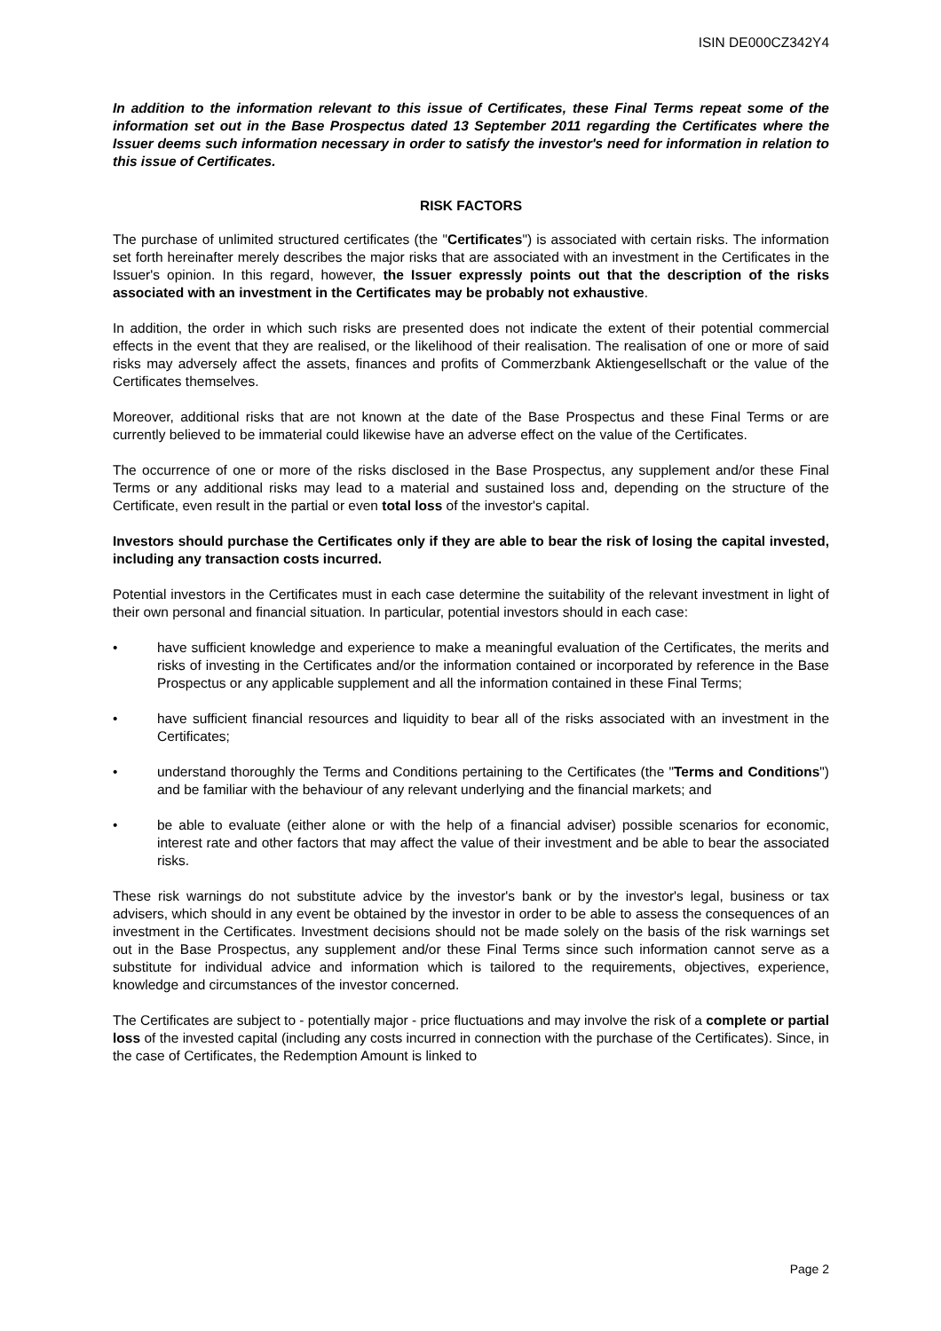ISIN DE000CZ342Y4
In addition to the information relevant to this issue of Certificates, these Final Terms repeat some of the information set out in the Base Prospectus dated 13 September 2011 regarding the Certificates where the Issuer deems such information necessary in order to satisfy the investor's need for information in relation to this issue of Certificates.
RISK FACTORS
The purchase of unlimited structured certificates (the "Certificates") is associated with certain risks. The information set forth hereinafter merely describes the major risks that are associated with an investment in the Certificates in the Issuer's opinion. In this regard, however, the Issuer expressly points out that the description of the risks associated with an investment in the Certificates may be probably not exhaustive.
In addition, the order in which such risks are presented does not indicate the extent of their potential commercial effects in the event that they are realised, or the likelihood of their realisation. The realisation of one or more of said risks may adversely affect the assets, finances and profits of Commerzbank Aktiengesellschaft or the value of the Certificates themselves.
Moreover, additional risks that are not known at the date of the Base Prospectus and these Final Terms or are currently believed to be immaterial could likewise have an adverse effect on the value of the Certificates.
The occurrence of one or more of the risks disclosed in the Base Prospectus, any supplement and/or these Final Terms or any additional risks may lead to a material and sustained loss and, depending on the structure of the Certificate, even result in the partial or even total loss of the investor's capital.
Investors should purchase the Certificates only if they are able to bear the risk of losing the capital invested, including any transaction costs incurred.
Potential investors in the Certificates must in each case determine the suitability of the relevant investment in light of their own personal and financial situation. In particular, potential investors should in each case:
• have sufficient knowledge and experience to make a meaningful evaluation of the Certificates, the merits and risks of investing in the Certificates and/or the information contained or incorporated by reference in the Base Prospectus or any applicable supplement and all the information contained in these Final Terms;
• have sufficient financial resources and liquidity to bear all of the risks associated with an investment in the Certificates;
• understand thoroughly the Terms and Conditions pertaining to the Certificates (the "Terms and Conditions") and be familiar with the behaviour of any relevant underlying and the financial markets; and
• be able to evaluate (either alone or with the help of a financial adviser) possible scenarios for economic, interest rate and other factors that may affect the value of their investment and be able to bear the associated risks.
These risk warnings do not substitute advice by the investor's bank or by the investor's legal, business or tax advisers, which should in any event be obtained by the investor in order to be able to assess the consequences of an investment in the Certificates. Investment decisions should not be made solely on the basis of the risk warnings set out in the Base Prospectus, any supplement and/or these Final Terms since such information cannot serve as a substitute for individual advice and information which is tailored to the requirements, objectives, experience, knowledge and circumstances of the investor concerned.
The Certificates are subject to - potentially major - price fluctuations and may involve the risk of a complete or partial loss of the invested capital (including any costs incurred in connection with the purchase of the Certificates). Since, in the case of Certificates, the Redemption Amount is linked to
Page 2